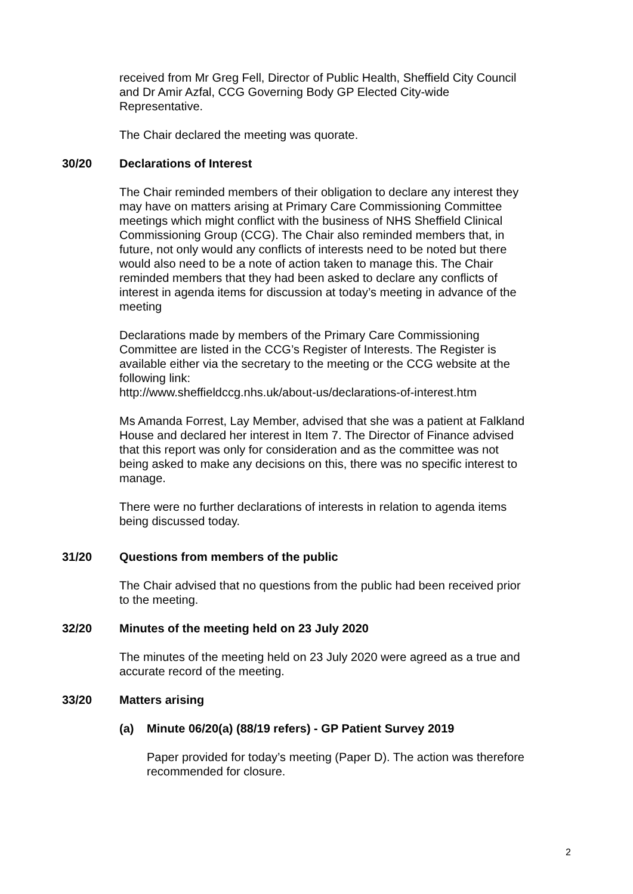received from Mr Greg Fell, Director of Public Health, Sheffield City Council and Dr Amir Azfal, CCG Governing Body GP Elected City-wide Representative.
The Chair declared the meeting was quorate.
30/20 Declarations of Interest
The Chair reminded members of their obligation to declare any interest they may have on matters arising at Primary Care Commissioning Committee meetings which might conflict with the business of NHS Sheffield Clinical Commissioning Group (CCG). The Chair also reminded members that, in future, not only would any conflicts of interests need to be noted but there would also need to be a note of action taken to manage this. The Chair reminded members that they had been asked to declare any conflicts of interest in agenda items for discussion at today’s meeting in advance of the meeting
Declarations made by members of the Primary Care Commissioning Committee are listed in the CCG’s Register of Interests. The Register is available either via the secretary to the meeting or the CCG website at the following link:
http://www.sheffieldccg.nhs.uk/about-us/declarations-of-interest.htm
Ms Amanda Forrest, Lay Member, advised that she was a patient at Falkland House and declared her interest in Item 7. The Director of Finance advised that this report was only for consideration and as the committee was not being asked to make any decisions on this, there was no specific interest to manage.
There were no further declarations of interests in relation to agenda items being discussed today.
31/20 Questions from members of the public
The Chair advised that no questions from the public had been received prior to the meeting.
32/20 Minutes of the meeting held on 23 July 2020
The minutes of the meeting held on 23 July 2020 were agreed as a true and accurate record of the meeting.
33/20 Matters arising
(a) Minute 06/20(a) (88/19 refers) - GP Patient Survey 2019
Paper provided for today’s meeting (Paper D). The action was therefore recommended for closure.
2